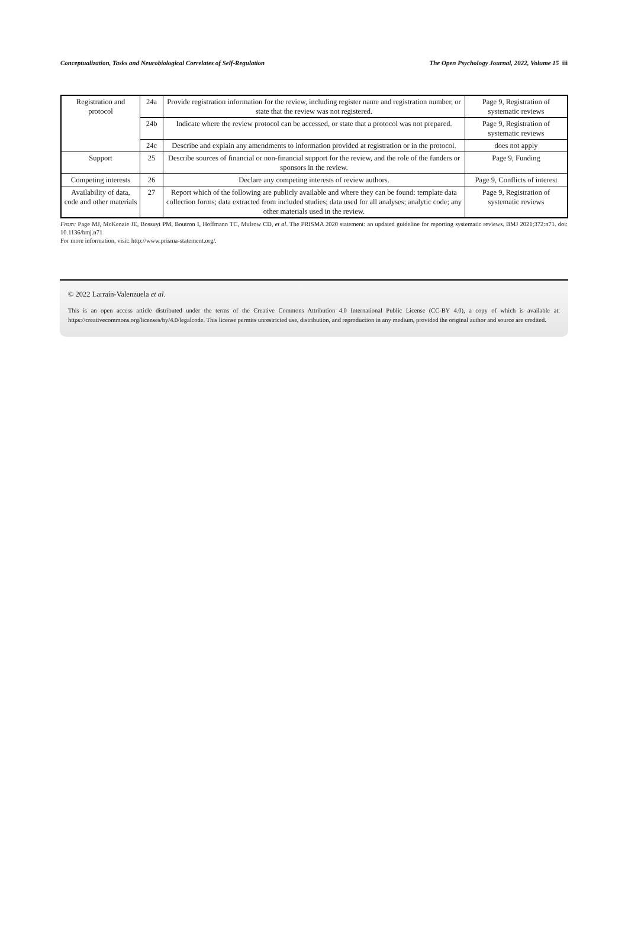Conceptualization, Tasks and Neurobiological Correlates of Self-Regulation The Open Psychology Journal, 2022, Volume 15 iii
| Registration and protocol | 24a | Provide registration information for the review, including register name and registration number, or state that the review was not registered. | Page 9, Registration of systematic reviews |
| | 24b | Indicate where the review protocol can be accessed, or state that a protocol was not prepared. | Page 9, Registration of systematic reviews |
| | 24c | Describe and explain any amendments to information provided at registration or in the protocol. | does not apply |
| Support | 25 | Describe sources of financial or non-financial support for the review, and the role of the funders or sponsors in the review. | Page 9, Funding |
| Competing interests | 26 | Declare any competing interests of review authors. | Page 9, Conflicts of interest |
| Availability of data, code and other materials | 27 | Report which of the following are publicly available and where they can be found: template data collection forms; data extracted from included studies; data used for all analyses; analytic code; any other materials used in the review. | Page 9, Registration of systematic reviews |
From: Page MJ, McKenzie JE, Bossuyt PM, Boutron I, Hoffmann TC, Mulrow CD, et al. The PRISMA 2020 statement: an updated guideline for reporting systematic reviews. BMJ 2021;372:n71. doi: 10.1136/bmj.n71
For more information, visit: http://www.prisma-statement.org/.
© 2022 Larraín-Valenzuela et al.
This is an open access article distributed under the terms of the Creative Commons Attribution 4.0 International Public License (CC-BY 4.0), a copy of which is available at: https://creativecommons.org/licenses/by/4.0/legalcode. This license permits unrestricted use, distribution, and reproduction in any medium, provided the original author and source are credited.